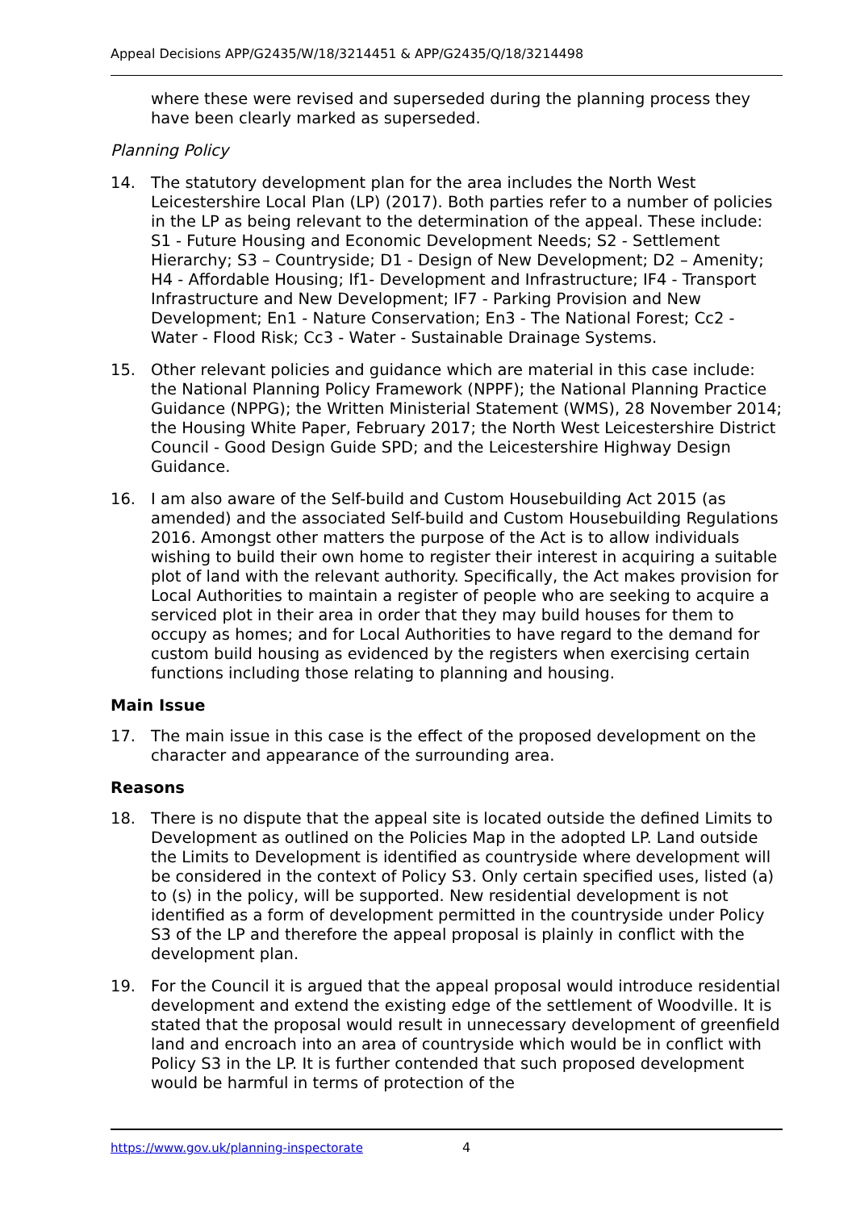Appeal Decisions APP/G2435/W/18/3214451 & APP/G2435/Q/18/3214498
where these were revised and superseded during the planning process they have been clearly marked as superseded.
Planning Policy
14. The statutory development plan for the area includes the North West Leicestershire Local Plan (LP) (2017). Both parties refer to a number of policies in the LP as being relevant to the determination of the appeal. These include: S1 - Future Housing and Economic Development Needs; S2 - Settlement Hierarchy; S3 – Countryside; D1 - Design of New Development; D2 – Amenity; H4 - Affordable Housing; If1- Development and Infrastructure; IF4 - Transport Infrastructure and New Development; IF7 - Parking Provision and New Development; En1 - Nature Conservation; En3 - The National Forest; Cc2 - Water - Flood Risk; Cc3 - Water - Sustainable Drainage Systems.
15. Other relevant policies and guidance which are material in this case include: the National Planning Policy Framework (NPPF); the National Planning Practice Guidance (NPPG); the Written Ministerial Statement (WMS), 28 November 2014; the Housing White Paper, February 2017; the North West Leicestershire District Council - Good Design Guide SPD; and the Leicestershire Highway Design Guidance.
16. I am also aware of the Self-build and Custom Housebuilding Act 2015 (as amended) and the associated Self-build and Custom Housebuilding Regulations 2016. Amongst other matters the purpose of the Act is to allow individuals wishing to build their own home to register their interest in acquiring a suitable plot of land with the relevant authority. Specifically, the Act makes provision for Local Authorities to maintain a register of people who are seeking to acquire a serviced plot in their area in order that they may build houses for them to occupy as homes; and for Local Authorities to have regard to the demand for custom build housing as evidenced by the registers when exercising certain functions including those relating to planning and housing.
Main Issue
17. The main issue in this case is the effect of the proposed development on the character and appearance of the surrounding area.
Reasons
18. There is no dispute that the appeal site is located outside the defined Limits to Development as outlined on the Policies Map in the adopted LP. Land outside the Limits to Development is identified as countryside where development will be considered in the context of Policy S3. Only certain specified uses, listed (a) to (s) in the policy, will be supported. New residential development is not identified as a form of development permitted in the countryside under Policy S3 of the LP and therefore the appeal proposal is plainly in conflict with the development plan.
19. For the Council it is argued that the appeal proposal would introduce residential development and extend the existing edge of the settlement of Woodville. It is stated that the proposal would result in unnecessary development of greenfield land and encroach into an area of countryside which would be in conflict with Policy S3 in the LP. It is further contended that such proposed development would be harmful in terms of protection of the
https://www.gov.uk/planning-inspectorate 4